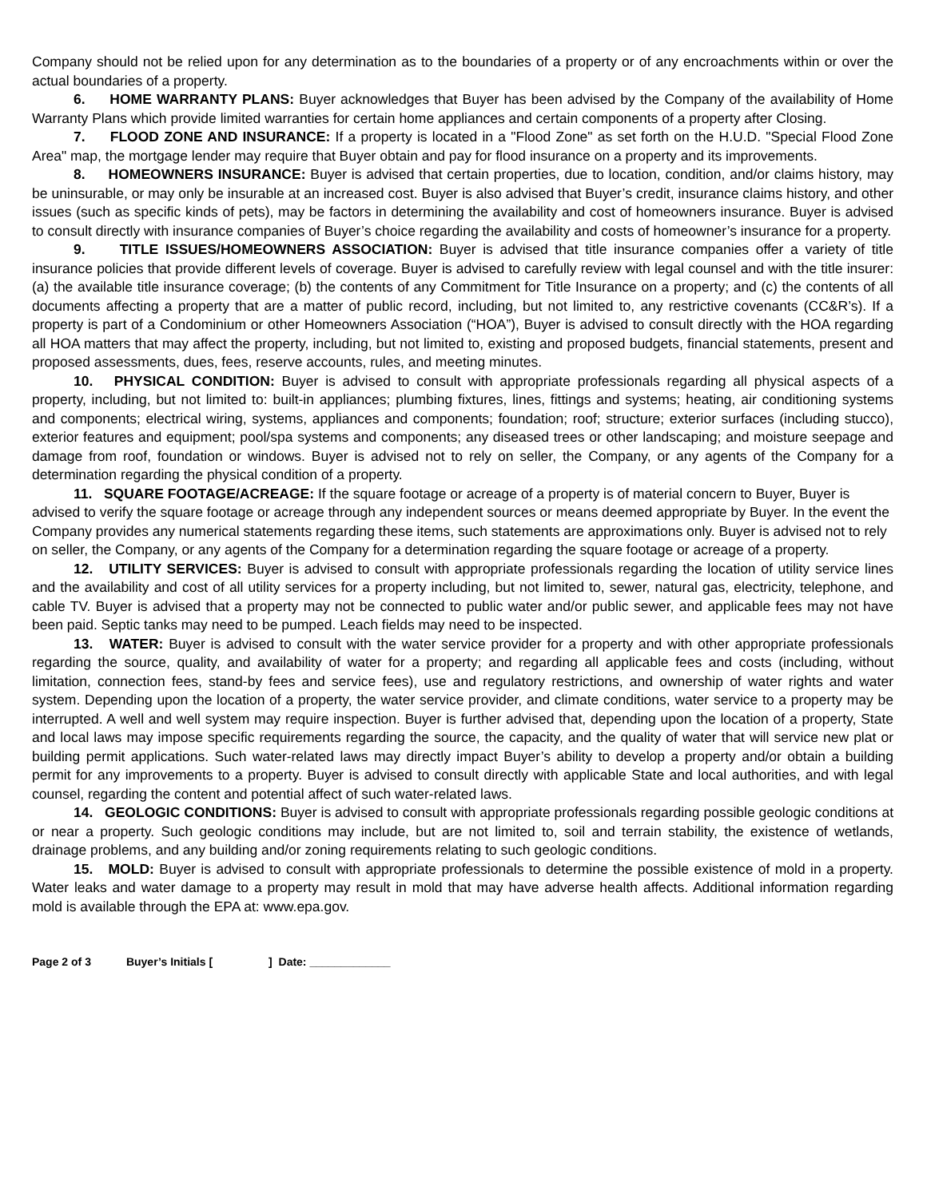Company should not be relied upon for any determination as to the boundaries of a property or of any encroachments within or over the actual boundaries of a property.
6. HOME WARRANTY PLANS: Buyer acknowledges that Buyer has been advised by the Company of the availability of Home Warranty Plans which provide limited warranties for certain home appliances and certain components of a property after Closing.
7. FLOOD ZONE AND INSURANCE: If a property is located in a "Flood Zone" as set forth on the H.U.D. "Special Flood Zone Area" map, the mortgage lender may require that Buyer obtain and pay for flood insurance on a property and its improvements.
8. HOMEOWNERS INSURANCE: Buyer is advised that certain properties, due to location, condition, and/or claims history, may be uninsurable, or may only be insurable at an increased cost. Buyer is also advised that Buyer’s credit, insurance claims history, and other issues (such as specific kinds of pets), may be factors in determining the availability and cost of homeowners insurance. Buyer is advised to consult directly with insurance companies of Buyer’s choice regarding the availability and costs of homeowner’s insurance for a property.
9. TITLE ISSUES/HOMEOWNERS ASSOCIATION: Buyer is advised that title insurance companies offer a variety of title insurance policies that provide different levels of coverage. Buyer is advised to carefully review with legal counsel and with the title insurer: (a) the available title insurance coverage; (b) the contents of any Commitment for Title Insurance on a property; and (c) the contents of all documents affecting a property that are a matter of public record, including, but not limited to, any restrictive covenants (CC&R’s). If a property is part of a Condominium or other Homeowners Association (“HOA”), Buyer is advised to consult directly with the HOA regarding all HOA matters that may affect the property, including, but not limited to, existing and proposed budgets, financial statements, present and proposed assessments, dues, fees, reserve accounts, rules, and meeting minutes.
10. PHYSICAL CONDITION: Buyer is advised to consult with appropriate professionals regarding all physical aspects of a property, including, but not limited to: built-in appliances; plumbing fixtures, lines, fittings and systems; heating, air conditioning systems and components; electrical wiring, systems, appliances and components; foundation; roof; structure; exterior surfaces (including stucco), exterior features and equipment; pool/spa systems and components; any diseased trees or other landscaping; and moisture seepage and damage from roof, foundation or windows. Buyer is advised not to rely on seller, the Company, or any agents of the Company for a determination regarding the physical condition of a property.
11. SQUARE FOOTAGE/ACREAGE: If the square footage or acreage of a property is of material concern to Buyer, Buyer is advised to verify the square footage or acreage through any independent sources or means deemed appropriate by Buyer. In the event the Company provides any numerical statements regarding these items, such statements are approximations only. Buyer is advised not to rely on seller, the Company, or any agents of the Company for a determination regarding the square footage or acreage of a property.
12. UTILITY SERVICES: Buyer is advised to consult with appropriate professionals regarding the location of utility service lines and the availability and cost of all utility services for a property including, but not limited to, sewer, natural gas, electricity, telephone, and cable TV. Buyer is advised that a property may not be connected to public water and/or public sewer, and applicable fees may not have been paid. Septic tanks may need to be pumped. Leach fields may need to be inspected.
13. WATER: Buyer is advised to consult with the water service provider for a property and with other appropriate professionals regarding the source, quality, and availability of water for a property; and regarding all applicable fees and costs (including, without limitation, connection fees, stand-by fees and service fees), use and regulatory restrictions, and ownership of water rights and water system. Depending upon the location of a property, the water service provider, and climate conditions, water service to a property may be interrupted. A well and well system may require inspection. Buyer is further advised that, depending upon the location of a property, State and local laws may impose specific requirements regarding the source, the capacity, and the quality of water that will service new plat or building permit applications. Such water-related laws may directly impact Buyer’s ability to develop a property and/or obtain a building permit for any improvements to a property. Buyer is advised to consult directly with applicable State and local authorities, and with legal counsel, regarding the content and potential affect of such water-related laws.
14. GEOLOGIC CONDITIONS: Buyer is advised to consult with appropriate professionals regarding possible geologic conditions at or near a property. Such geologic conditions may include, but are not limited to, soil and terrain stability, the existence of wetlands, drainage problems, and any building and/or zoning requirements relating to such geologic conditions.
15. MOLD: Buyer is advised to consult with appropriate professionals to determine the possible existence of mold in a property. Water leaks and water damage to a property may result in mold that may have adverse health affects. Additional information regarding mold is available through the EPA at: www.epa.gov.
Page 2 of 3 Buyer’s Initials [ ] Date: _____________